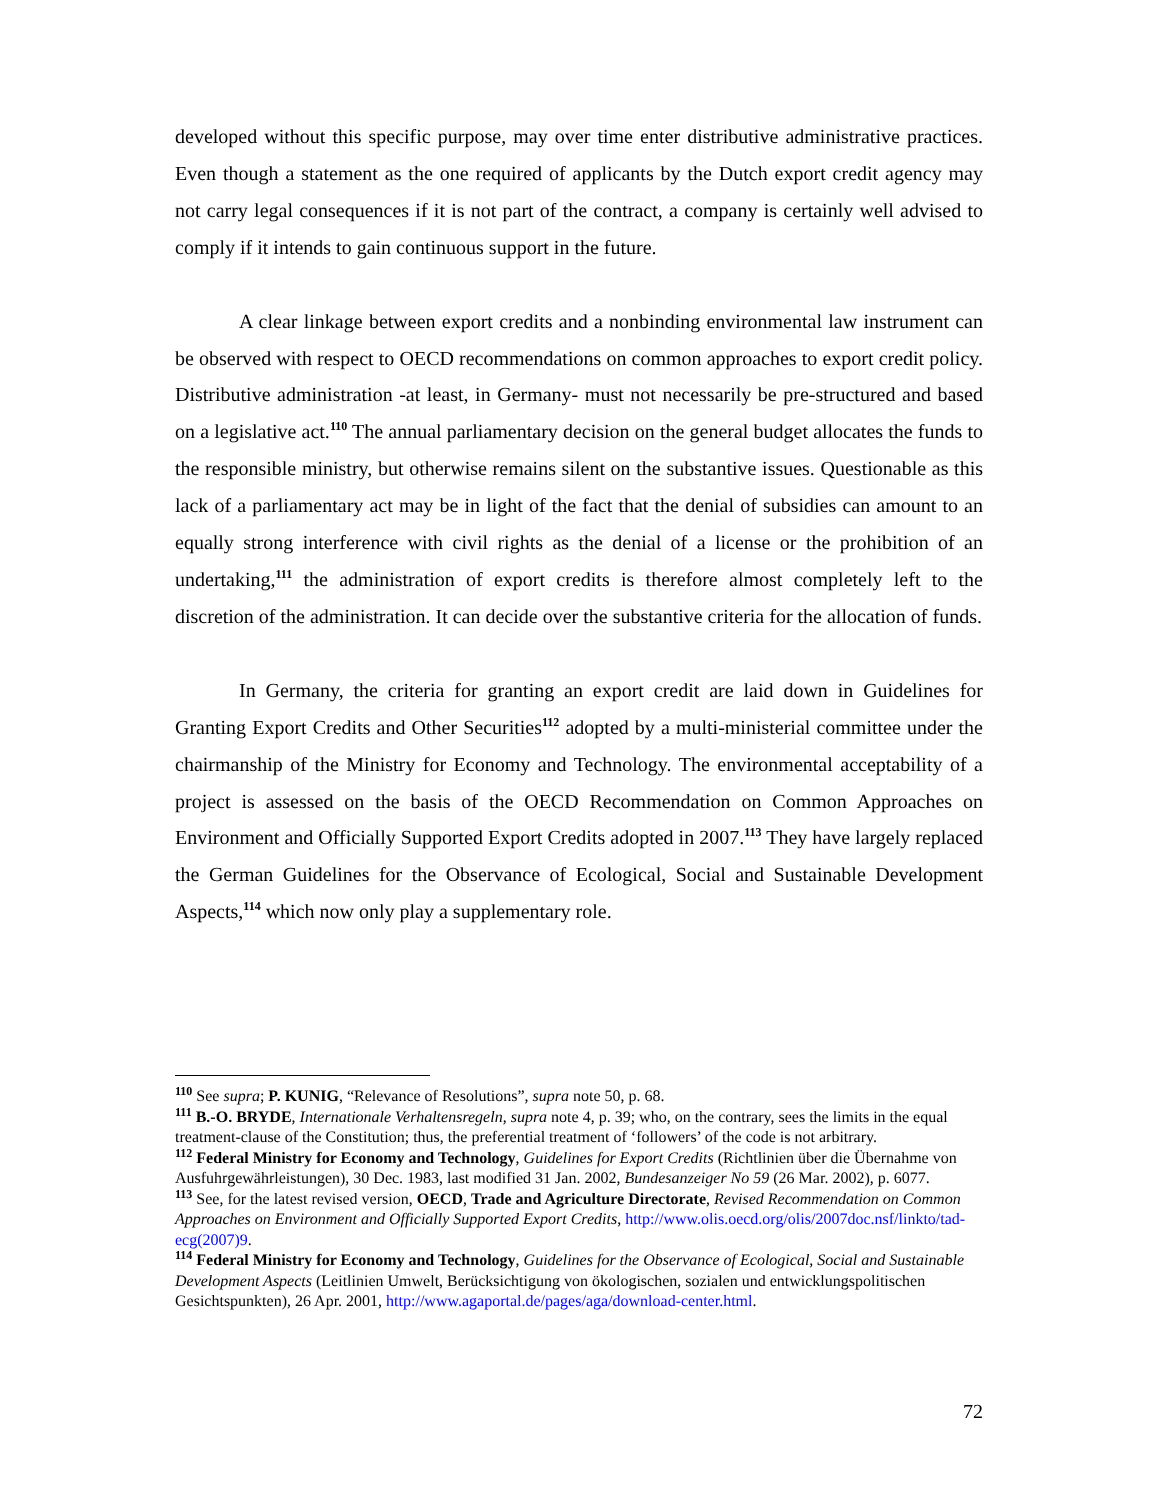developed without this specific purpose, may over time enter distributive administrative practices. Even though a statement as the one required of applicants by the Dutch export credit agency may not carry legal consequences if it is not part of the contract, a company is certainly well advised to comply if it intends to gain continuous support in the future.
A clear linkage between export credits and a nonbinding environmental law instrument can be observed with respect to OECD recommendations on common approaches to export credit policy. Distributive administration -at least, in Germany- must not necessarily be pre-structured and based on a legislative act.<sup>110</sup> The annual parliamentary decision on the general budget allocates the funds to the responsible ministry, but otherwise remains silent on the substantive issues. Questionable as this lack of a parliamentary act may be in light of the fact that the denial of subsidies can amount to an equally strong interference with civil rights as the denial of a license or the prohibition of an undertaking,<sup>111</sup> the administration of export credits is therefore almost completely left to the discretion of the administration. It can decide over the substantive criteria for the allocation of funds.
In Germany, the criteria for granting an export credit are laid down in Guidelines for Granting Export Credits and Other Securities<sup>112</sup> adopted by a multi-ministerial committee under the chairmanship of the Ministry for Economy and Technology. The environmental acceptability of a project is assessed on the basis of the OECD Recommendation on Common Approaches on Environment and Officially Supported Export Credits adopted in 2007.<sup>113</sup> They have largely replaced the German Guidelines for the Observance of Ecological, Social and Sustainable Development Aspects,<sup>114</sup> which now only play a supplementary role.
<sup>110</sup> See supra; P. KUNIG, “Relevance of Resolutions”, supra note 50, p. 68.
<sup>111</sup> B.-O. BRYDE, Internationale Verhaltensregeln, supra note 4, p. 39; who, on the contrary, sees the limits in the equal treatment-clause of the Constitution; thus, the preferential treatment of ‘followers’ of the code is not arbitrary.
<sup>112</sup> Federal Ministry for Economy and Technology, Guidelines for Export Credits (Richtlinien über die Übernahme von Ausfuhrgewährleistungen), 30 Dec. 1983, last modified 31 Jan. 2002, Bundesanzeiger No 59 (26 Mar. 2002), p. 6077.
<sup>113</sup> See, for the latest revised version, OECD, Trade and Agriculture Directorate, Revised Recommendation on Common Approaches on Environment and Officially Supported Export Credits, http://www.olis.oecd.org/olis/2007doc.nsf/linkto/tad-ecg(2007)9.
<sup>114</sup> Federal Ministry for Economy and Technology, Guidelines for the Observance of Ecological, Social and Sustainable Development Aspects (Leitlinien Umwelt, Berücksichtigung von ökologischen, sozialen und entwicklungspolitischen Gesichtspunkten), 26 Apr. 2001, http://www.agaportal.de/pages/aga/download-center.html.
72